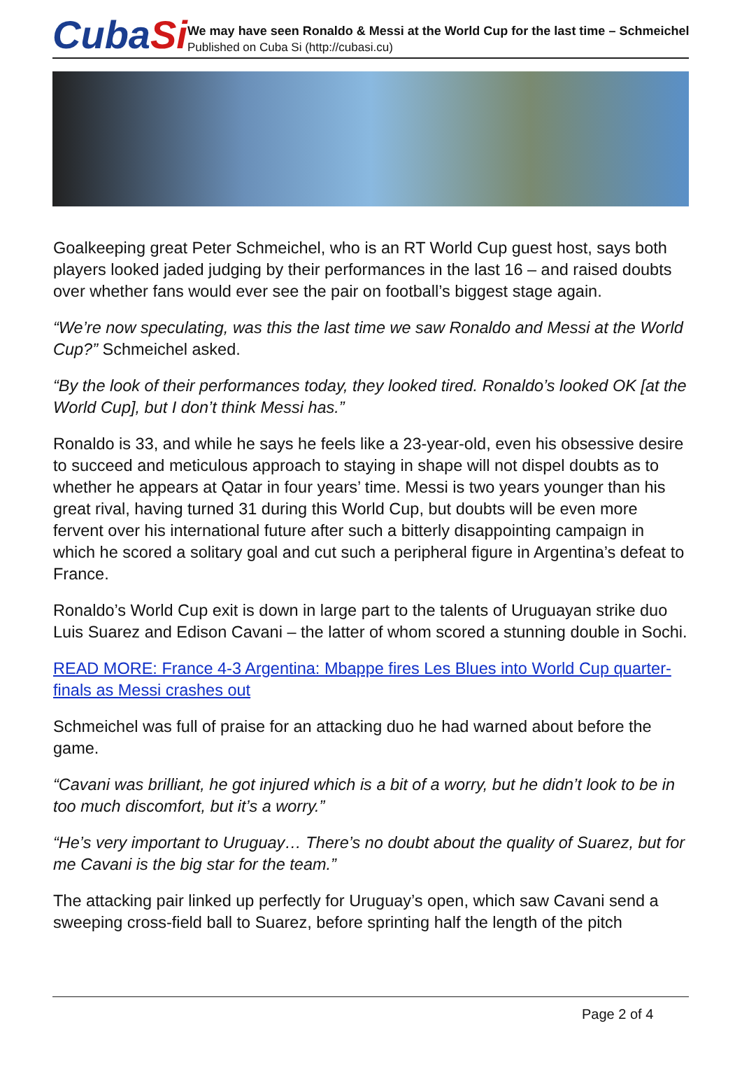CubaSi
We may have seen Ronaldo & Messi at the World Cup for the last time – Schmeichel
Published on Cuba Si (http://cubasi.cu)
Goalkeeping great Peter Schmeichel, who is an RT World Cup guest host, says both players looked jaded judging by their performances in the last 16 – and raised doubts over whether fans would ever see the pair on football’s biggest stage again.
“We’re now speculating, was this the last time we saw Ronaldo and Messi at the World Cup?” Schmeichel asked.
“By the look of their performances today, they looked tired. Ronaldo’s looked OK [at the World Cup], but I don’t think Messi has.”
Ronaldo is 33, and while he says he feels like a 23-year-old, even his obsessive desire to succeed and meticulous approach to staying in shape will not dispel doubts as to whether he appears at Qatar in four years’ time. Messi is two years younger than his great rival, having turned 31 during this World Cup, but doubts will be even more fervent over his international future after such a bitterly disappointing campaign in which he scored a solitary goal and cut such a peripheral figure in Argentina’s defeat to France.
Ronaldo’s World Cup exit is down in large part to the talents of Uruguayan strike duo Luis Suarez and Edison Cavani – the latter of whom scored a stunning double in Sochi.
READ MORE: France 4-3 Argentina: Mbappe fires Les Blues into World Cup quarter-finals as Messi crashes out
Schmeichel was full of praise for an attacking duo he had warned about before the game.
“Cavani was brilliant, he got injured which is a bit of a worry, but he didn’t look to be in too much discomfort, but it’s a worry.”
“He’s very important to Uruguay… There’s no doubt about the quality of Suarez, but for me Cavani is the big star for the team.”
The attacking pair linked up perfectly for Uruguay’s open, which saw Cavani send a sweeping cross-field ball to Suarez, before sprinting half the length of the pitch
Page 2 of 4